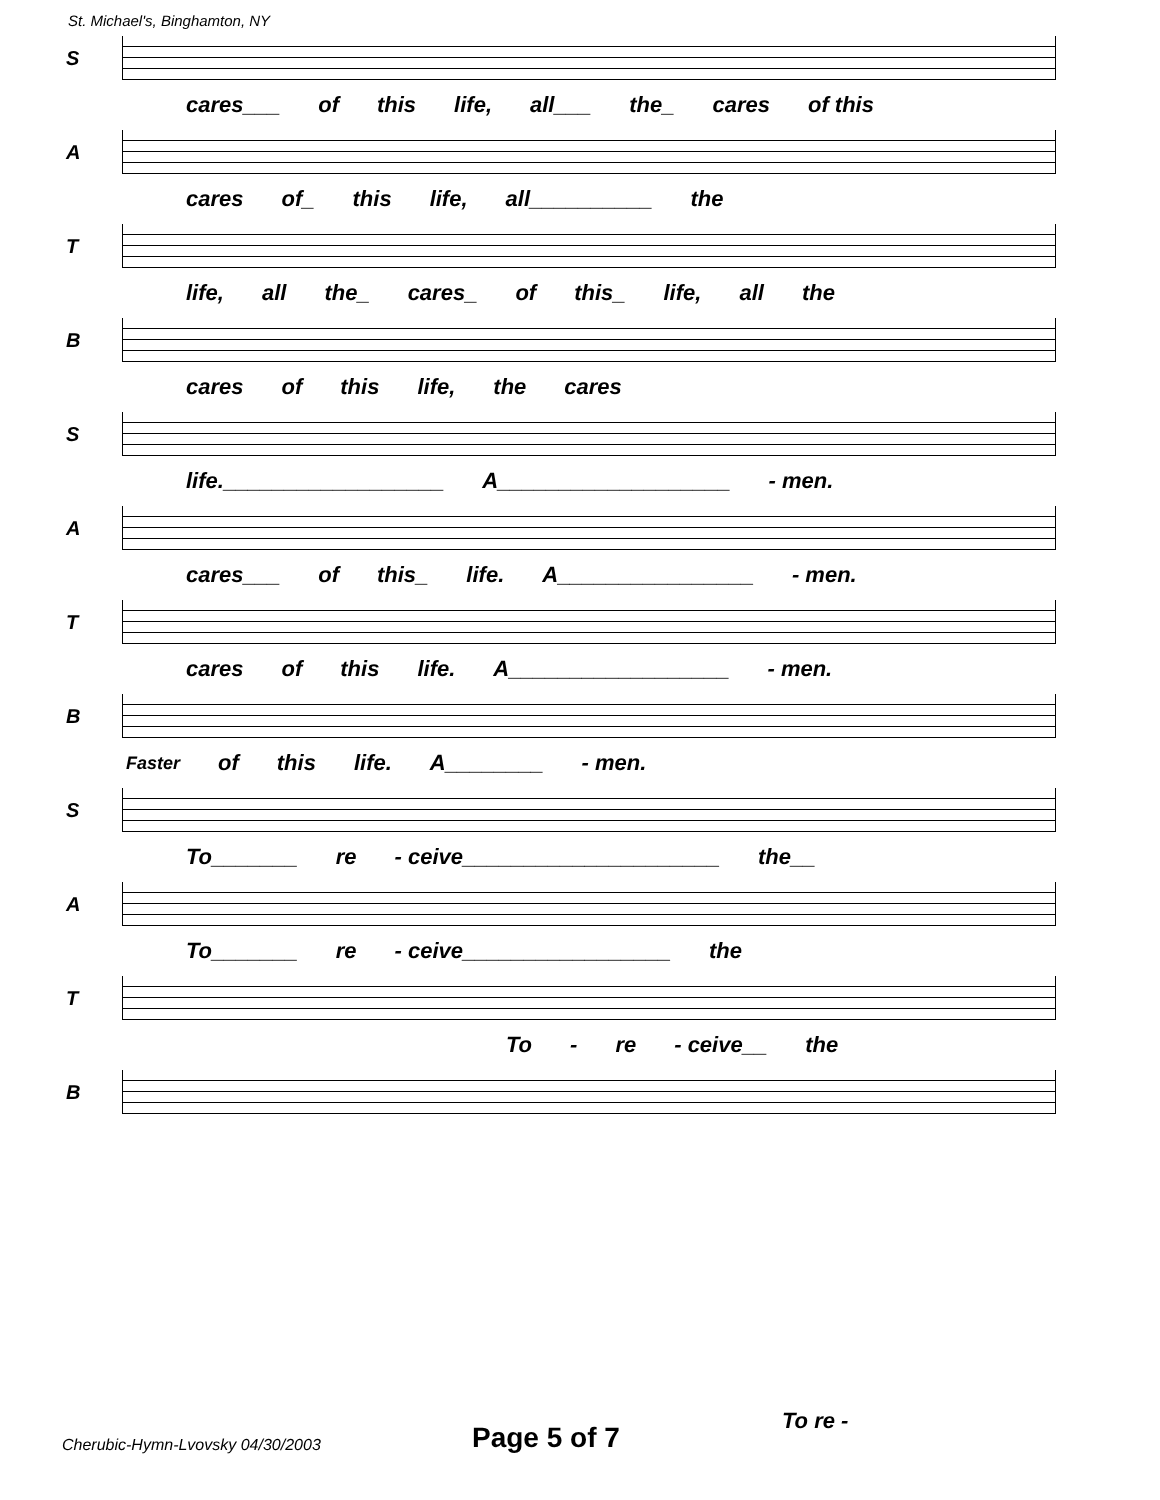St. Michael's, Binghamton, NY
S
cares___ of this life, all___ the_ cares of this
A
cares of_ this life, all__________ the
T
life, all the_ cares_ of this_ life, all the
B
cares of this life, the cares
S
life.__________________ A___________________ - men.
A
cares___ of this_ life. A________________ - men.
T
cares of this life. A__________________ - men.
B
Faster of this life. A________ - men.
S
To_______ re - ceive_____________________ the__
A
To_______ re - ceive_________________ the
T
To - re - ceive__ the
B
Cherubic-Hymn-Lvovsky 04/30/2003 Page 5 of 7 To re -